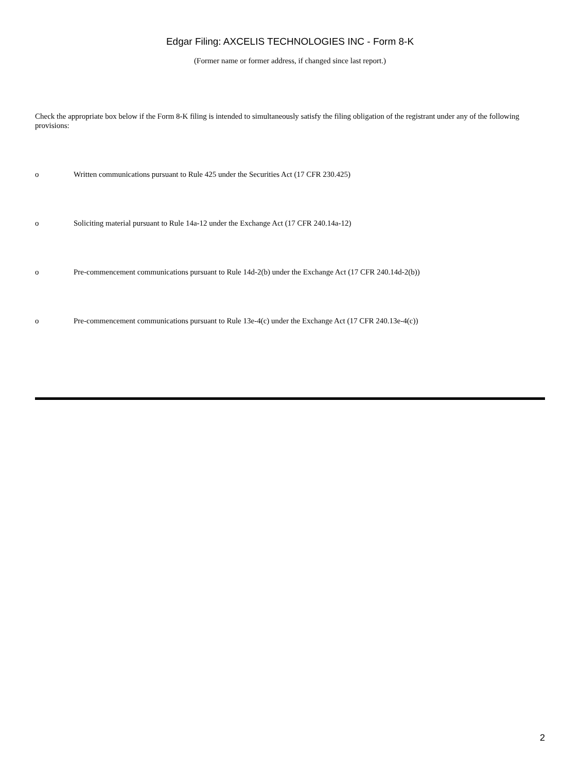Edgar Filing: AXCELIS TECHNOLOGIES INC - Form 8-K
(Former name or former address, if changed since last report.)
Check the appropriate box below if the Form 8-K filing is intended to simultaneously satisfy the filing obligation of the registrant under any of the following provisions:
o Written communications pursuant to Rule 425 under the Securities Act (17 CFR 230.425)
o Soliciting material pursuant to Rule 14a-12 under the Exchange Act (17 CFR 240.14a-12)
o Pre-commencement communications pursuant to Rule 14d-2(b) under the Exchange Act (17 CFR 240.14d-2(b))
o Pre-commencement communications pursuant to Rule 13e-4(c) under the Exchange Act (17 CFR 240.13e-4(c))
2